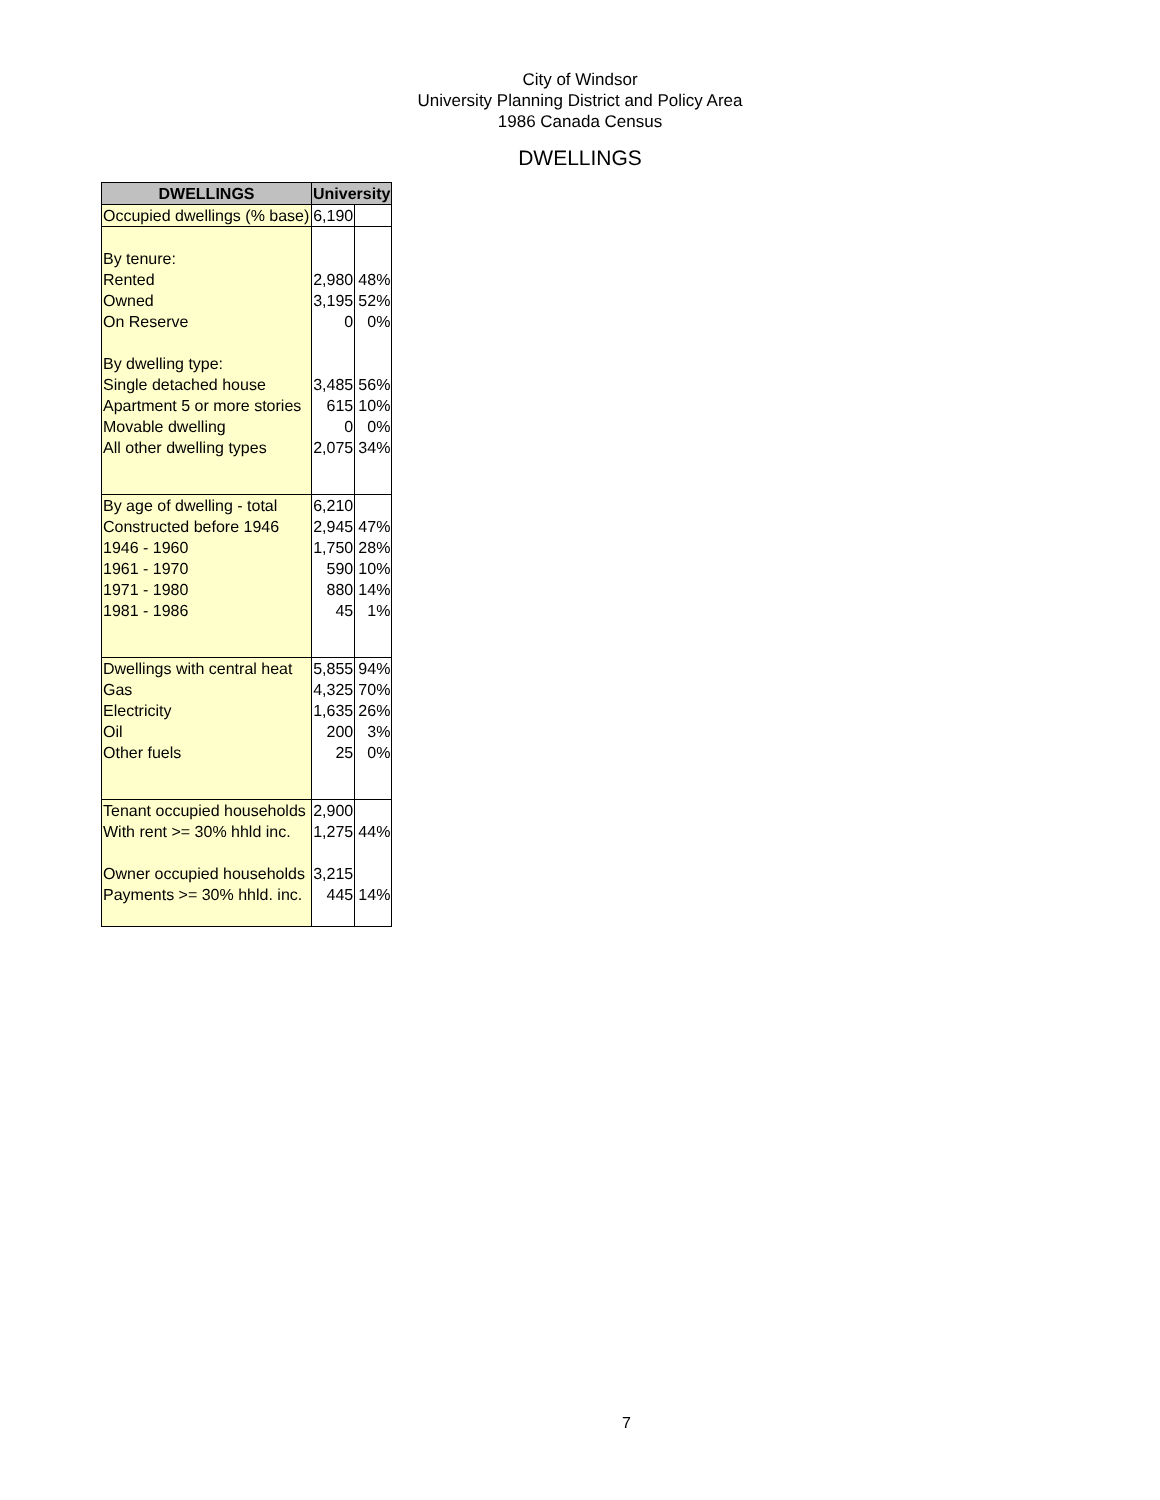City of Windsor
University Planning District and Policy Area
1986 Canada Census
DWELLINGS
| DWELLINGS | University | |
| --- | --- | --- |
| Occupied dwellings (% base) | 6,190 | |
| By tenure: | | |
| Rented | 2,980 | 48% |
| Owned | 3,195 | 52% |
| On Reserve | 0 | 0% |
| By dwelling type: | | |
| Single detached house | 3,485 | 56% |
| Apartment 5 or more stories | 615 | 10% |
| Movable dwelling | 0 | 0% |
| All other dwelling types | 2,075 | 34% |
| By age of dwelling - total | 6,210 | |
| Constructed before 1946 | 2,945 | 47% |
| 1946 - 1960 | 1,750 | 28% |
| 1961 - 1970 | 590 | 10% |
| 1971 - 1980 | 880 | 14% |
| 1981 - 1986 | 45 | 1% |
| Dwellings with central heat | 5,855 | 94% |
| Gas | 4,325 | 70% |
| Electricity | 1,635 | 26% |
| Oil | 200 | 3% |
| Other fuels | 25 | 0% |
| Tenant occupied households | 2,900 | |
| With rent >= 30% hhld inc. | 1,275 | 44% |
| Owner occupied households | 3,215 | |
| Payments >= 30% hhld. inc. | 445 | 14% |
7